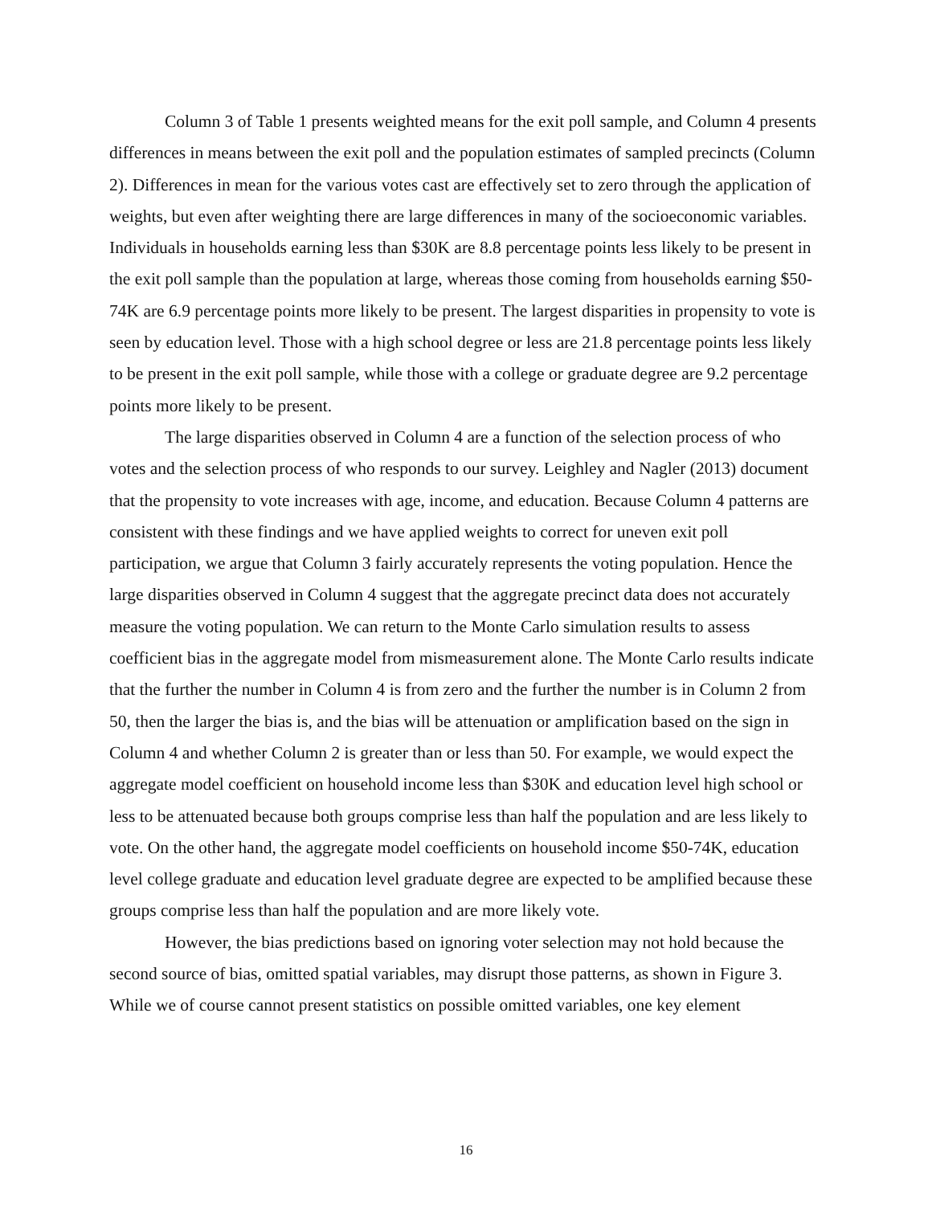Column 3 of Table 1 presents weighted means for the exit poll sample, and Column 4 presents differences in means between the exit poll and the population estimates of sampled precincts (Column 2). Differences in mean for the various votes cast are effectively set to zero through the application of weights, but even after weighting there are large differences in many of the socioeconomic variables. Individuals in households earning less than $30K are 8.8 percentage points less likely to be present in the exit poll sample than the population at large, whereas those coming from households earning $50-74K are 6.9 percentage points more likely to be present. The largest disparities in propensity to vote is seen by education level. Those with a high school degree or less are 21.8 percentage points less likely to be present in the exit poll sample, while those with a college or graduate degree are 9.2 percentage points more likely to be present.
The large disparities observed in Column 4 are a function of the selection process of who votes and the selection process of who responds to our survey. Leighley and Nagler (2013) document that the propensity to vote increases with age, income, and education. Because Column 4 patterns are consistent with these findings and we have applied weights to correct for uneven exit poll participation, we argue that Column 3 fairly accurately represents the voting population. Hence the large disparities observed in Column 4 suggest that the aggregate precinct data does not accurately measure the voting population. We can return to the Monte Carlo simulation results to assess coefficient bias in the aggregate model from mismeasurement alone. The Monte Carlo results indicate that the further the number in Column 4 is from zero and the further the number is in Column 2 from 50, then the larger the bias is, and the bias will be attenuation or amplification based on the sign in Column 4 and whether Column 2 is greater than or less than 50. For example, we would expect the aggregate model coefficient on household income less than $30K and education level high school or less to be attenuated because both groups comprise less than half the population and are less likely to vote. On the other hand, the aggregate model coefficients on household income $50-74K, education level college graduate and education level graduate degree are expected to be amplified because these groups comprise less than half the population and are more likely vote.
However, the bias predictions based on ignoring voter selection may not hold because the second source of bias, omitted spatial variables, may disrupt those patterns, as shown in Figure 3. While we of course cannot present statistics on possible omitted variables, one key element
16